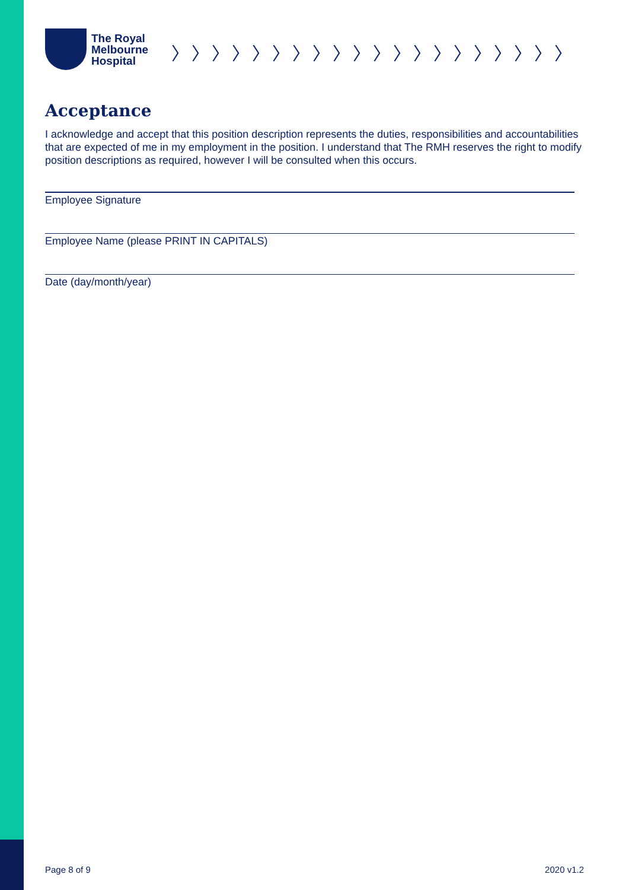The Royal
Melbourne
Hospital
〉〉〉〉〉〉〉〉〉〉〉〉〉〉〉〉〉〉〉〉
Acceptance
I acknowledge and accept that this position description represents the duties, responsibilities and accountabilities that are expected of me in my employment in the position. I understand that The RMH reserves the right to modify position descriptions as required, however I will be consulted when this occurs.
Employee Signature
Employee Name (please PRINT IN CAPITALS)
Date (day/month/year)
Page 8 of 9 2020 v1.2